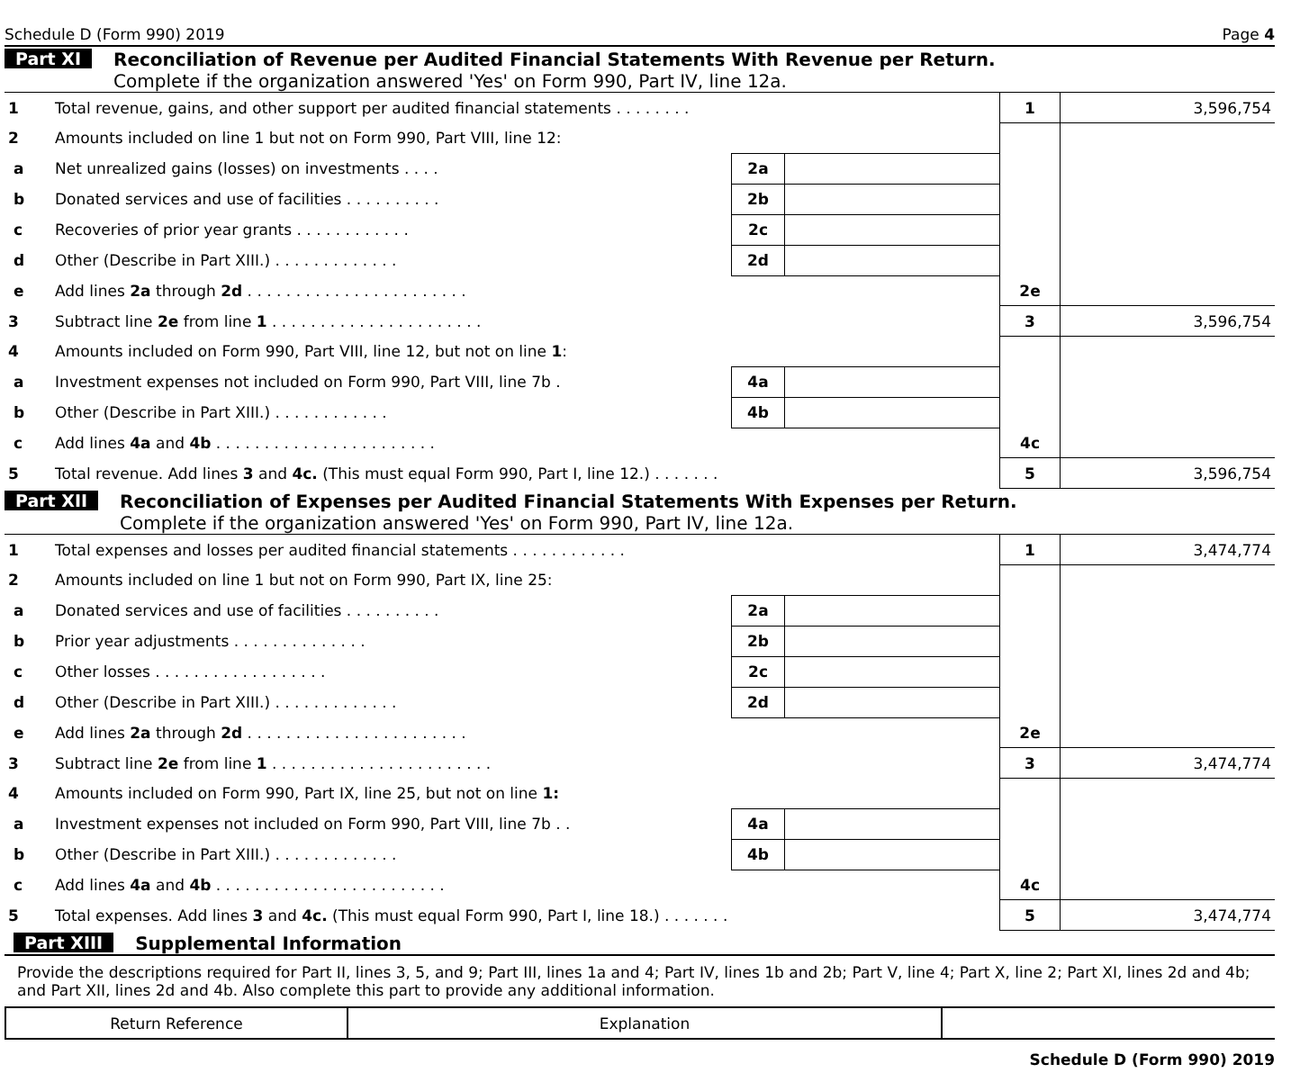Schedule D (Form 990) 2019 Page 4
Part XI Reconciliation of Revenue per Audited Financial Statements With Revenue per Return.
Complete if the organization answered 'Yes' on Form 990, Part IV, line 12a.
| 1 | Total revenue, gains, and other support per audited financial statements . . . . . . . . | | | 1 | 3,596,754 |
| 2 | Amounts included on line 1 but not on Form 990, Part VIII, line 12: | | | | |
| a | Net unrealized gains (losses) on investments . . . . | 2a | | | |
| b | Donated services and use of facilities . . . . . . . . . . | 2b | | | |
| c | Recoveries of prior year grants . . . . . . . . . . . . | 2c | | | |
| d | Other (Describe in Part XIII.) . . . . . . . . . . . . . | 2d | | | |
| e | Add lines 2a through 2d . . . . . . . . . . . . . . . . . . . . . . . | | | 2e | |
| 3 | Subtract line 2e from line 1 . . . . . . . . . . . . . . . . . . . . . . | | | 3 | 3,596,754 |
| 4 | Amounts included on Form 990, Part VIII, line 12, but not on line 1 : | | | | |
| a | Investment expenses not included on Form 990, Part VIII, line 7b . | 4a | | | |
| b | Other (Describe in Part XIII.) . . . . . . . . . . . . | 4b | | | |
| c | Add lines 4a and 4b . . . . . . . . . . . . . . . . . . . . . . . | | | 4c | |
| 5 | Total revenue. Add lines 3 and 4c. (This must equal Form 990, Part I, line 12.) . . . . . . . | | | 5 | 3,596,754 |
Part XII Reconciliation of Expenses per Audited Financial Statements With Expenses per Return.
Complete if the organization answered 'Yes' on Form 990, Part IV, line 12a.
| 1 | Total expenses and losses per audited financial statements . . . . . . . . . . . . | | | 1 | 3,474,774 |
| 2 | Amounts included on line 1 but not on Form 990, Part IX, line 25: | | | | |
| a | Donated services and use of facilities . . . . . . . . . . | 2a | | | |
| b | Prior year adjustments . . . . . . . . . . . . . . | 2b | | | |
| c | Other losses . . . . . . . . . . . . . . . . . . | 2c | | | |
| d | Other (Describe in Part XIII.) . . . . . . . . . . . . . | 2d | | | |
| e | Add lines 2a through 2d . . . . . . . . . . . . . . . . . . . . . . . | | | 2e | |
| 3 | Subtract line 2e from line 1 . . . . . . . . . . . . . . . . . . . . . . . | | | 3 | 3,474,774 |
| 4 | Amounts included on Form 990, Part IX, line 25, but not on line 1: | | | | |
| a | Investment expenses not included on Form 990, Part VIII, line 7b . . | 4a | | | |
| b | Other (Describe in Part XIII.) . . . . . . . . . . . . . | 4b | | | |
| c | Add lines 4a and 4b . . . . . . . . . . . . . . . . . . . . . . . . | | | 4c | |
| 5 | Total expenses. Add lines 3 and 4c. (This must equal Form 990, Part I, line 18.) . . . . . . . | | | 5 | 3,474,774 |
Part XIII Supplemental Information
Provide the descriptions required for Part II, lines 3, 5, and 9; Part III, lines 1a and 4; Part IV, lines 1b and 2b; Part V, line 4; Part X, line 2; Part XI, lines 2d and 4b; and Part XII, lines 2d and 4b. Also complete this part to provide any additional information.
| Return Reference | Explanation | |
Schedule D (Form 990) 2019